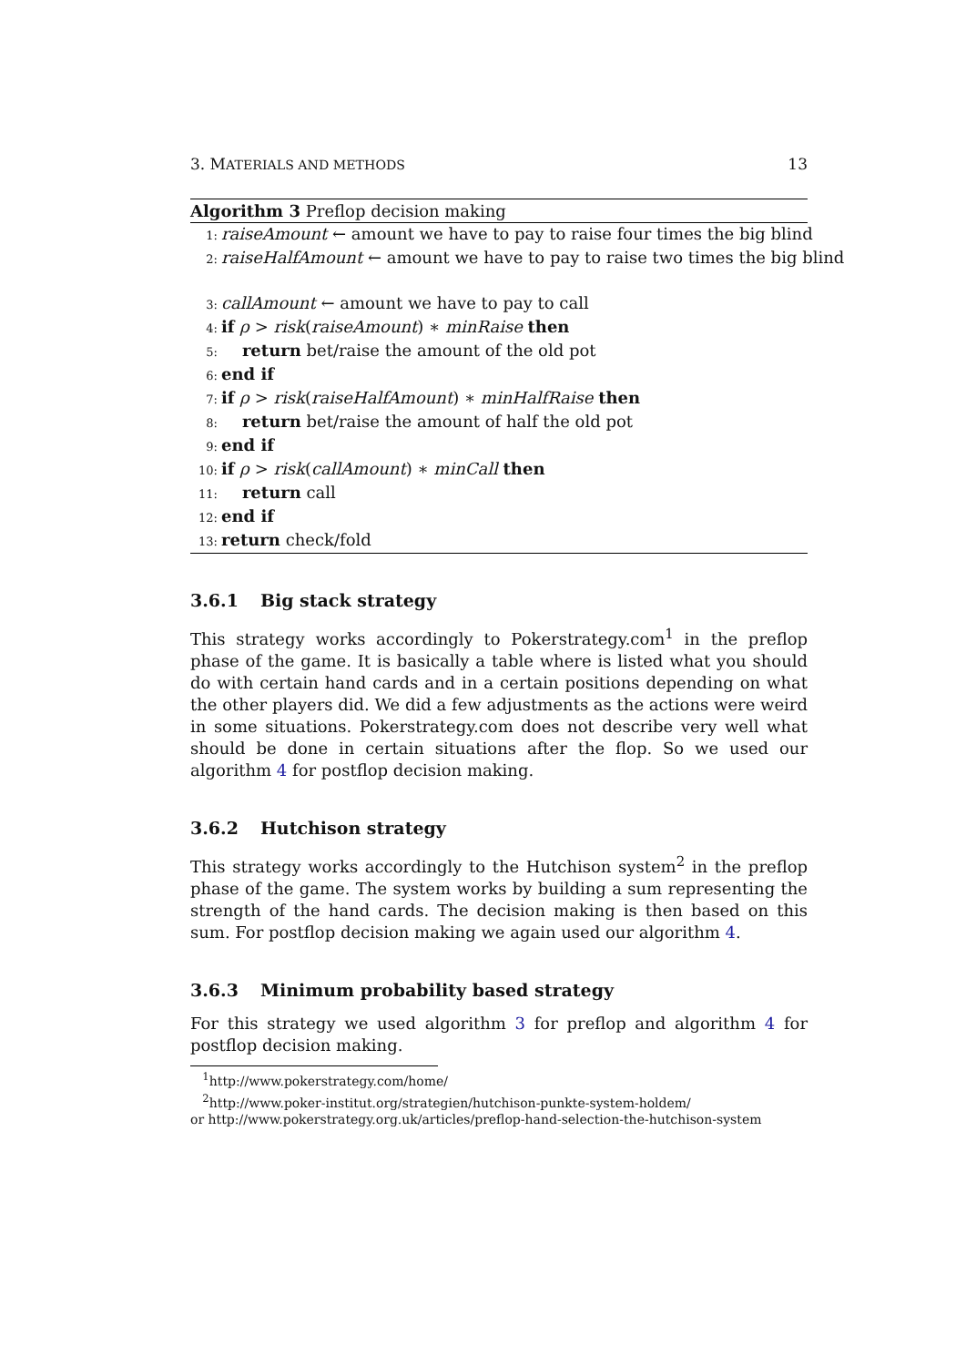3. MATERIALS AND METHODS 13
Algorithm 3 Preflop decision making
1: raiseAmount ← amount we have to pay to raise four times the big blind
2: raiseHalfAmount ← amount we have to pay to raise two times the big blind
3: callAmount ← amount we have to pay to call
4: if ρ > risk(raiseAmount) ∗ minRaise then
5: return bet/raise the amount of the old pot
6: end if
7: if ρ > risk(raiseHalfAmount) ∗ minHalfRaise then
8: return bet/raise the amount of half the old pot
9: end if
10: if ρ > risk(callAmount) ∗ minCall then
11: return call
12: end if
13: return check/fold
3.6.1 Big stack strategy
This strategy works accordingly to Pokerstrategy.com<sup>1</sup> in the preflop phase of the game. It is basically a table where is listed what you should do with certain hand cards and in a certain positions depending on what the other players did. We did a few adjustments as the actions were weird in some situations. Pokerstrategy.com does not describe very well what should be done in certain situations after the flop. So we used our algorithm 4 for postflop decision making.
3.6.2 Hutchison strategy
This strategy works accordingly to the Hutchison system<sup>2</sup> in the preflop phase of the game. The system works by building a sum representing the strength of the hand cards. The decision making is then based on this sum. For postflop decision making we again used our algorithm 4.
3.6.3 Minimum probability based strategy
For this strategy we used algorithm 3 for preflop and algorithm 4 for postflop decision making.
<sup>1</sup> http://www.pokerstrategy.com/home/
<sup>2</sup> http://www.poker-institut.org/strategien/hutchison-punkte-system-holdem/
or http://www.pokerstrategy.org.uk/articles/preflop-hand-selection-the-hutchison-system